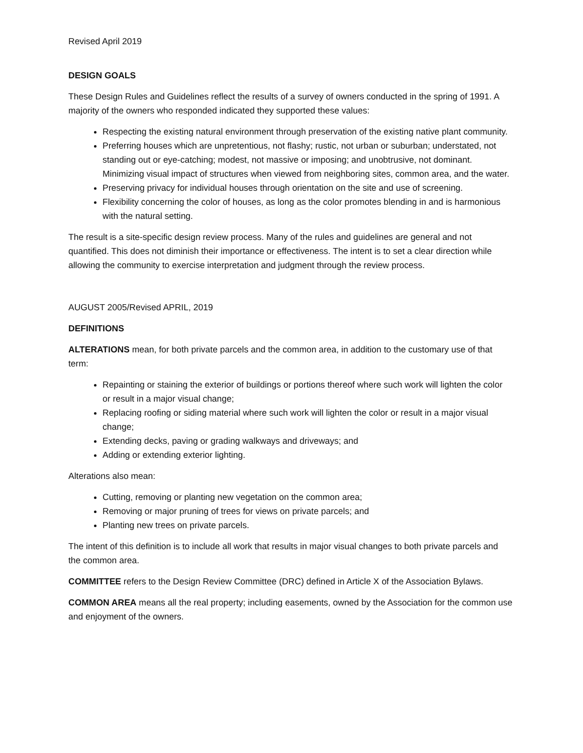Revised April 2019
DESIGN GOALS
These Design Rules and Guidelines reflect the results of a survey of owners conducted in the spring of 1991. A majority of the owners who responded indicated they supported these values:
Respecting the existing natural environment through preservation of the existing native plant community.
Preferring houses which are unpretentious, not flashy; rustic, not urban or suburban; understated, not standing out or eye-catching; modest, not massive or imposing; and unobtrusive, not dominant. Minimizing visual impact of structures when viewed from neighboring sites, common area, and the water.
Preserving privacy for individual houses through orientation on the site and use of screening.
Flexibility concerning the color of houses, as long as the color promotes blending in and is harmonious with the natural setting.
The result is a site-specific design review process. Many of the rules and guidelines are general and not quantified. This does not diminish their importance or effectiveness. The intent is to set a clear direction while allowing the community to exercise interpretation and judgment through the review process.
AUGUST 2005/Revised APRIL, 2019
DEFINITIONS
ALTERATIONS mean, for both private parcels and the common area, in addition to the customary use of that term:
Repainting or staining the exterior of buildings or portions thereof where such work will lighten the color or result in a major visual change;
Replacing roofing or siding material where such work will lighten the color or result in a major visual change;
Extending decks, paving or grading walkways and driveways; and
Adding or extending exterior lighting.
Alterations also mean:
Cutting, removing or planting new vegetation on the common area;
Removing or major pruning of trees for views on private parcels; and
Planting new trees on private parcels.
The intent of this definition is to include all work that results in major visual changes to both private parcels and the common area.
COMMITTEE refers to the Design Review Committee (DRC) defined in Article X of the Association Bylaws.
COMMON AREA means all the real property; including easements, owned by the Association for the common use and enjoyment of the owners.